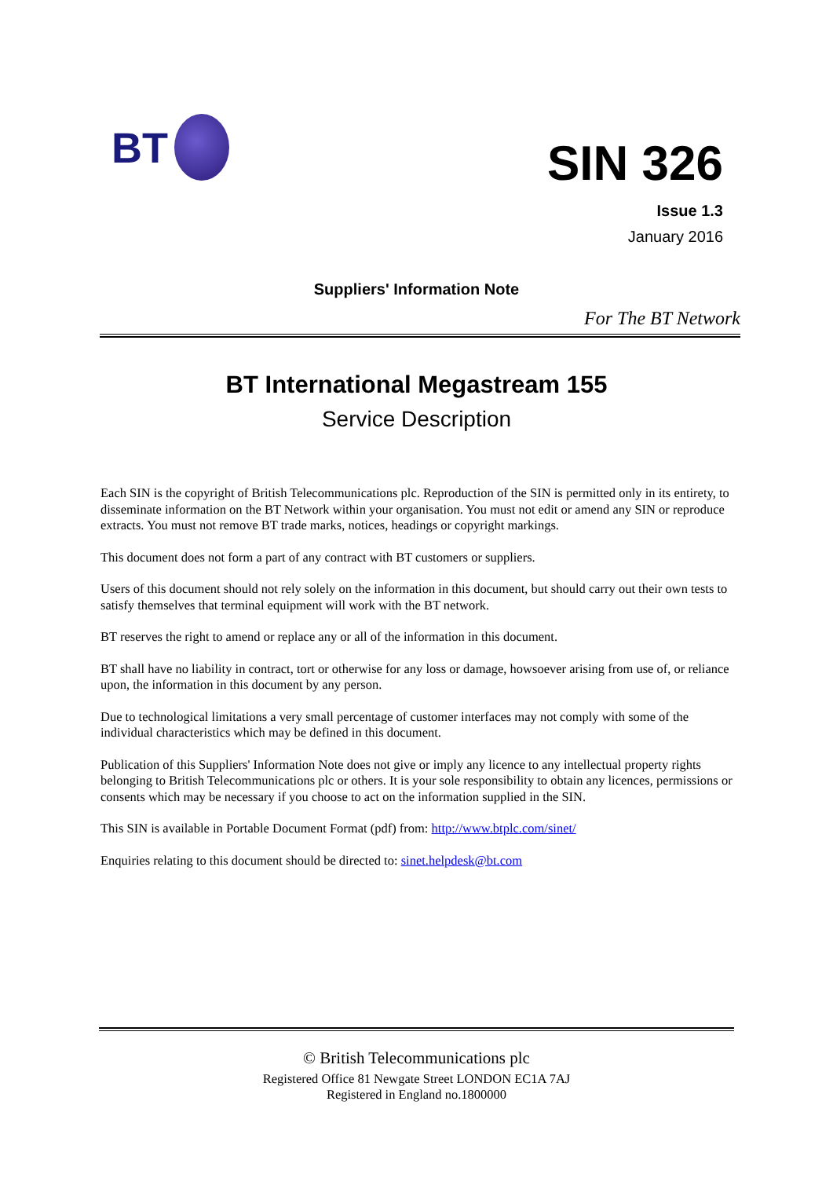BT
SIN 326
Issue 1.3
January 2016
Suppliers' Information Note
For The BT Network
BT International Megastream 155
Service Description
Each SIN is the copyright of British Telecommunications plc. Reproduction of the SIN is permitted only in its entirety, to disseminate information on the BT Network within your organisation. You must not edit or amend any SIN or reproduce extracts. You must not remove BT trade marks, notices, headings or copyright markings.
This document does not form a part of any contract with BT customers or suppliers.
Users of this document should not rely solely on the information in this document, but should carry out their own tests to satisfy themselves that terminal equipment will work with the BT network.
BT reserves the right to amend or replace any or all of the information in this document.
BT shall have no liability in contract, tort or otherwise for any loss or damage, howsoever arising from use of, or reliance upon, the information in this document by any person.
Due to technological limitations a very small percentage of customer interfaces may not comply with some of the individual characteristics which may be defined in this document.
Publication of this Suppliers' Information Note does not give or imply any licence to any intellectual property rights belonging to British Telecommunications plc or others. It is your sole responsibility to obtain any licences, permissions or consents which may be necessary if you choose to act on the information supplied in the SIN.
This SIN is available in Portable Document Format (pdf) from: http://www.btplc.com/sinet/
Enquiries relating to this document should be directed to: sinet.helpdesk@bt.com
© British Telecommunications plc
Registered Office 81 Newgate Street LONDON EC1A 7AJ
Registered in England no.1800000